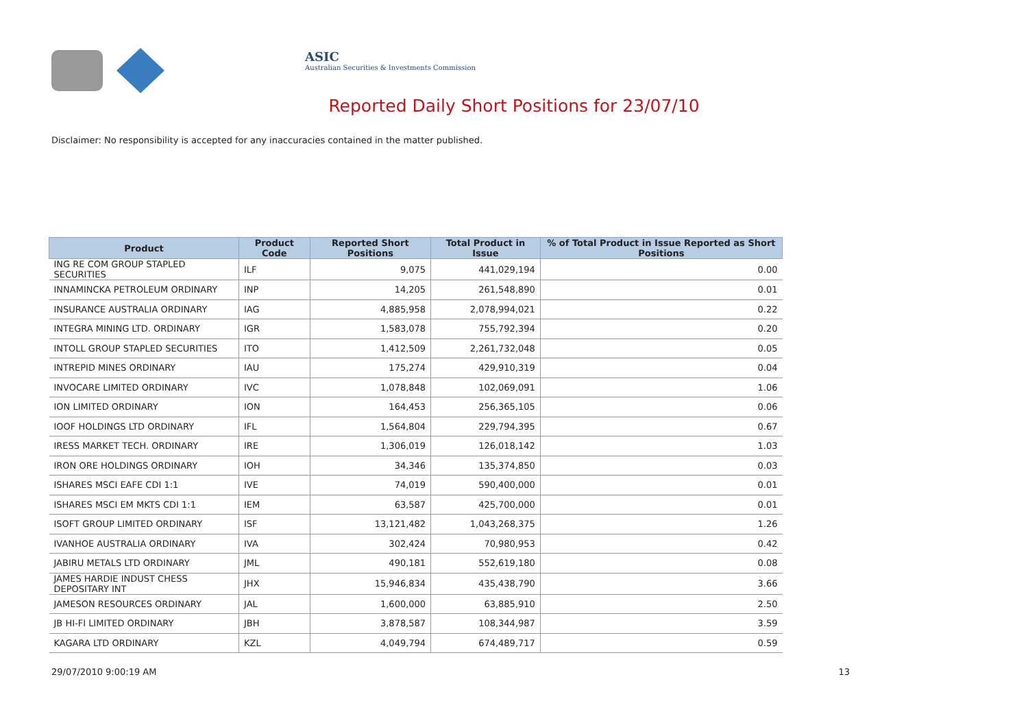ASIC
Australian Securities & Investments Commission
Reported Daily Short Positions for 23/07/10
Disclaimer: No responsibility is accepted for any inaccuracies contained in the matter published.
| Product | Product Code | Reported Short Positions | Total Product in Issue | % of Total Product in Issue Reported as Short Positions |
| --- | --- | --- | --- | --- |
| ING RE COM GROUP STAPLED SECURITIES | ILF | 9,075 | 441,029,194 | 0.00 |
| INNAMINCKA PETROLEUM ORDINARY | INP | 14,205 | 261,548,890 | 0.01 |
| INSURANCE AUSTRALIA ORDINARY | IAG | 4,885,958 | 2,078,994,021 | 0.22 |
| INTEGRA MINING LTD. ORDINARY | IGR | 1,583,078 | 755,792,394 | 0.20 |
| INTOLL GROUP STAPLED SECURITIES | ITO | 1,412,509 | 2,261,732,048 | 0.05 |
| INTREPID MINES ORDINARY | IAU | 175,274 | 429,910,319 | 0.04 |
| INVOCARE LIMITED ORDINARY | IVC | 1,078,848 | 102,069,091 | 1.06 |
| ION LIMITED ORDINARY | ION | 164,453 | 256,365,105 | 0.06 |
| IOOF HOLDINGS LTD ORDINARY | IFL | 1,564,804 | 229,794,395 | 0.67 |
| IRESS MARKET TECH. ORDINARY | IRE | 1,306,019 | 126,018,142 | 1.03 |
| IRON ORE HOLDINGS ORDINARY | IOH | 34,346 | 135,374,850 | 0.03 |
| ISHARES MSCI EAFE CDI 1:1 | IVE | 74,019 | 590,400,000 | 0.01 |
| ISHARES MSCI EM MKTS CDI 1:1 | IEM | 63,587 | 425,700,000 | 0.01 |
| ISOFT GROUP LIMITED ORDINARY | ISF | 13,121,482 | 1,043,268,375 | 1.26 |
| IVANHOE AUSTRALIA ORDINARY | IVA | 302,424 | 70,980,953 | 0.42 |
| JABIRU METALS LTD ORDINARY | JML | 490,181 | 552,619,180 | 0.08 |
| JAMES HARDIE INDUST CHESS DEPOSITARY INT | JHX | 15,946,834 | 435,438,790 | 3.66 |
| JAMESON RESOURCES ORDINARY | JAL | 1,600,000 | 63,885,910 | 2.50 |
| JB HI-FI LIMITED ORDINARY | JBH | 3,878,587 | 108,344,987 | 3.59 |
| KAGARA LTD ORDINARY | KZL | 4,049,794 | 674,489,717 | 0.59 |
29/07/2010 9:00:19 AM 13